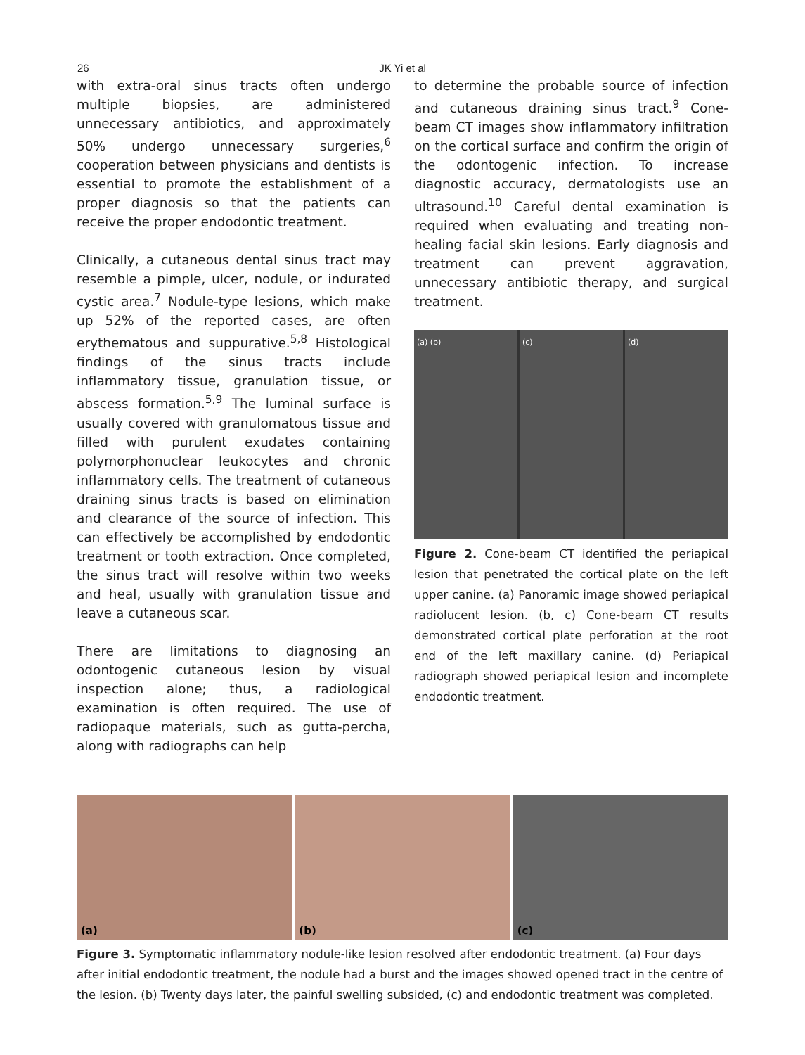26
JK Yi et al
with extra-oral sinus tracts often undergo multiple biopsies, are administered unnecessary antibiotics, and approximately 50% undergo unnecessary surgeries,<sup>6</sup> cooperation between physicians and dentists is essential to promote the establishment of a proper diagnosis so that the patients can receive the proper endodontic treatment.
Clinically, a cutaneous dental sinus tract may resemble a pimple, ulcer, nodule, or indurated cystic area.<sup>7</sup> Nodule-type lesions, which make up 52% of the reported cases, are often erythematous and suppurative.<sup>5,8</sup> Histological findings of the sinus tracts include inflammatory tissue, granulation tissue, or abscess formation.<sup>5,9</sup> The luminal surface is usually covered with granulomatous tissue and filled with purulent exudates containing polymorphonuclear leukocytes and chronic inflammatory cells. The treatment of cutaneous draining sinus tracts is based on elimination and clearance of the source of infection. This can effectively be accomplished by endodontic treatment or tooth extraction. Once completed, the sinus tract will resolve within two weeks and heal, usually with granulation tissue and leave a cutaneous scar.
There are limitations to diagnosing an odontogenic cutaneous lesion by visual inspection alone; thus, a radiological examination is often required. The use of radiopaque materials, such as gutta-percha, along with radiographs can help
to determine the probable source of infection and cutaneous draining sinus tract.<sup>9</sup> Cone-beam CT images show inflammatory infiltration on the cortical surface and confirm the origin of the odontogenic infection. To increase diagnostic accuracy, dermatologists use an ultrasound.<sup>10</sup> Careful dental examination is required when evaluating and treating non-healing facial skin lesions. Early diagnosis and treatment can prevent aggravation, unnecessary antibiotic therapy, and surgical treatment.
(a) (b) (c) (d)
Figure 2. Cone-beam CT identified the periapical lesion that penetrated the cortical plate on the left upper canine. (a) Panoramic image showed periapical radiolucent lesion. (b, c) Cone-beam CT results demonstrated cortical plate perforation at the root end of the left maxillary canine. (d) Periapical radiograph showed periapical lesion and incomplete endodontic treatment.
(a) (b) (c)
Figure 3. Symptomatic inflammatory nodule-like lesion resolved after endodontic treatment. (a) Four days after initial endodontic treatment, the nodule had a burst and the images showed opened tract in the centre of the lesion. (b) Twenty days later, the painful swelling subsided, (c) and endodontic treatment was completed.